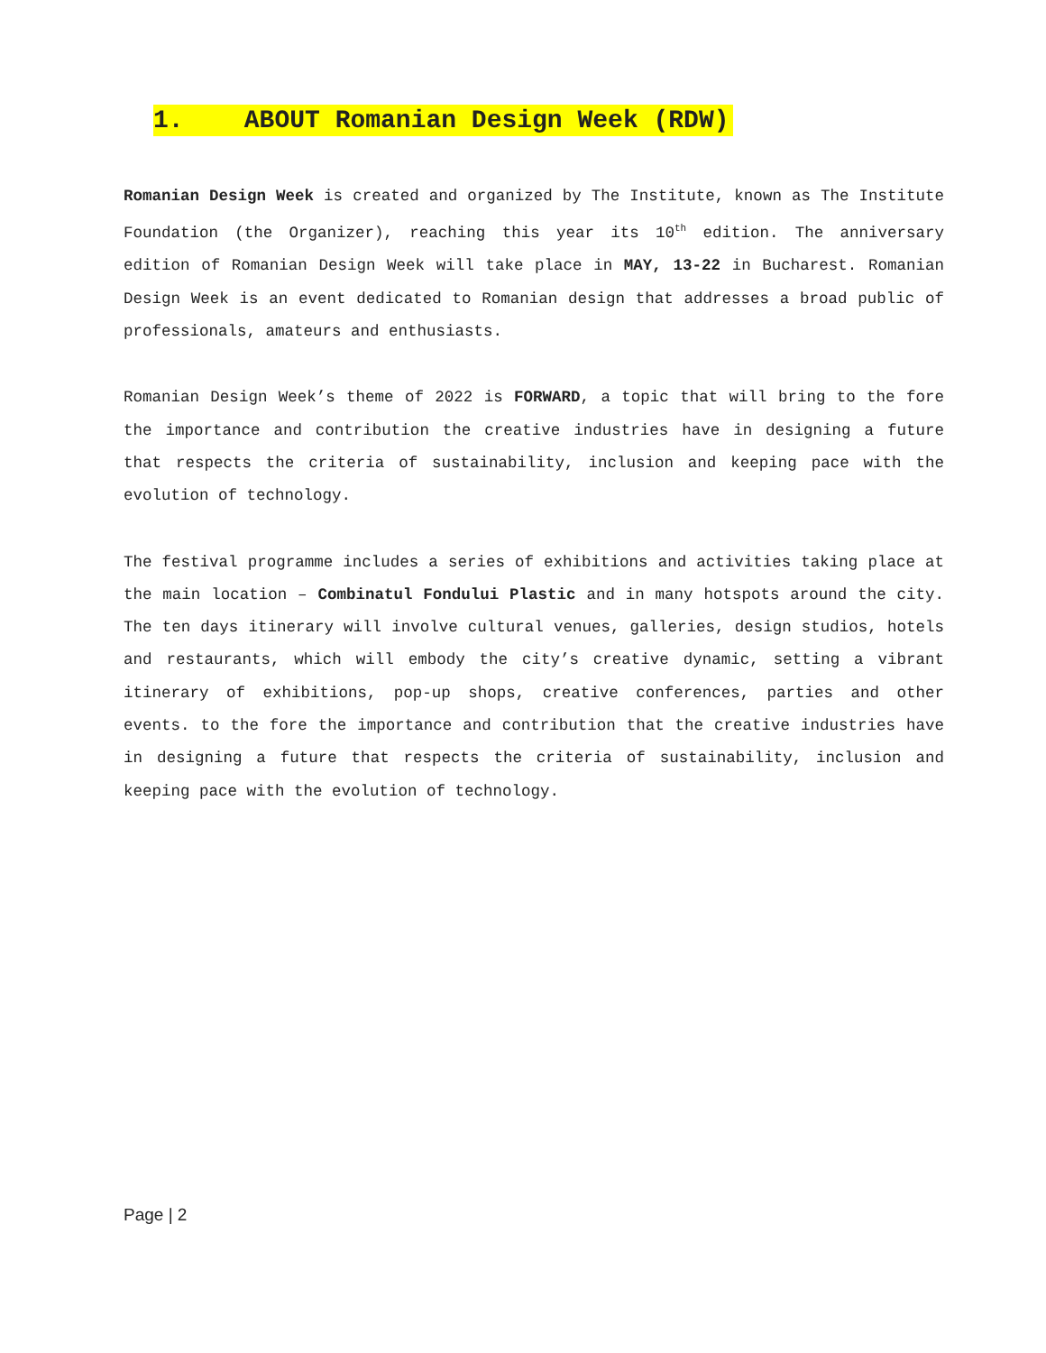1. ABOUT Romanian Design Week (RDW)
Romanian Design Week is created and organized by The Institute, known as The Institute Foundation (the Organizer), reaching this year its 10<sup>th</sup> edition. The anniversary edition of Romanian Design Week will take place in MAY, 13-22 in Bucharest. Romanian Design Week is an event dedicated to Romanian design that addresses a broad public of professionals, amateurs and enthusiasts.
Romanian Design Week’s theme of 2022 is FORWARD, a topic that will bring to the fore the importance and contribution the creative industries have in designing a future that respects the criteria of sustainability, inclusion and keeping pace with the evolution of technology.
The festival programme includes a series of exhibitions and activities taking place at the main location – Combinatul Fondului Plastic and in many hotspots around the city. The ten days itinerary will involve cultural venues, galleries, design studios, hotels and restaurants, which will embody the city’s creative dynamic, setting a vibrant itinerary of exhibitions, pop-up shops, creative conferences, parties and other events. to the fore the importance and contribution that the creative industries have in designing a future that respects the criteria of sustainability, inclusion and keeping pace with the evolution of technology.
Page | 2